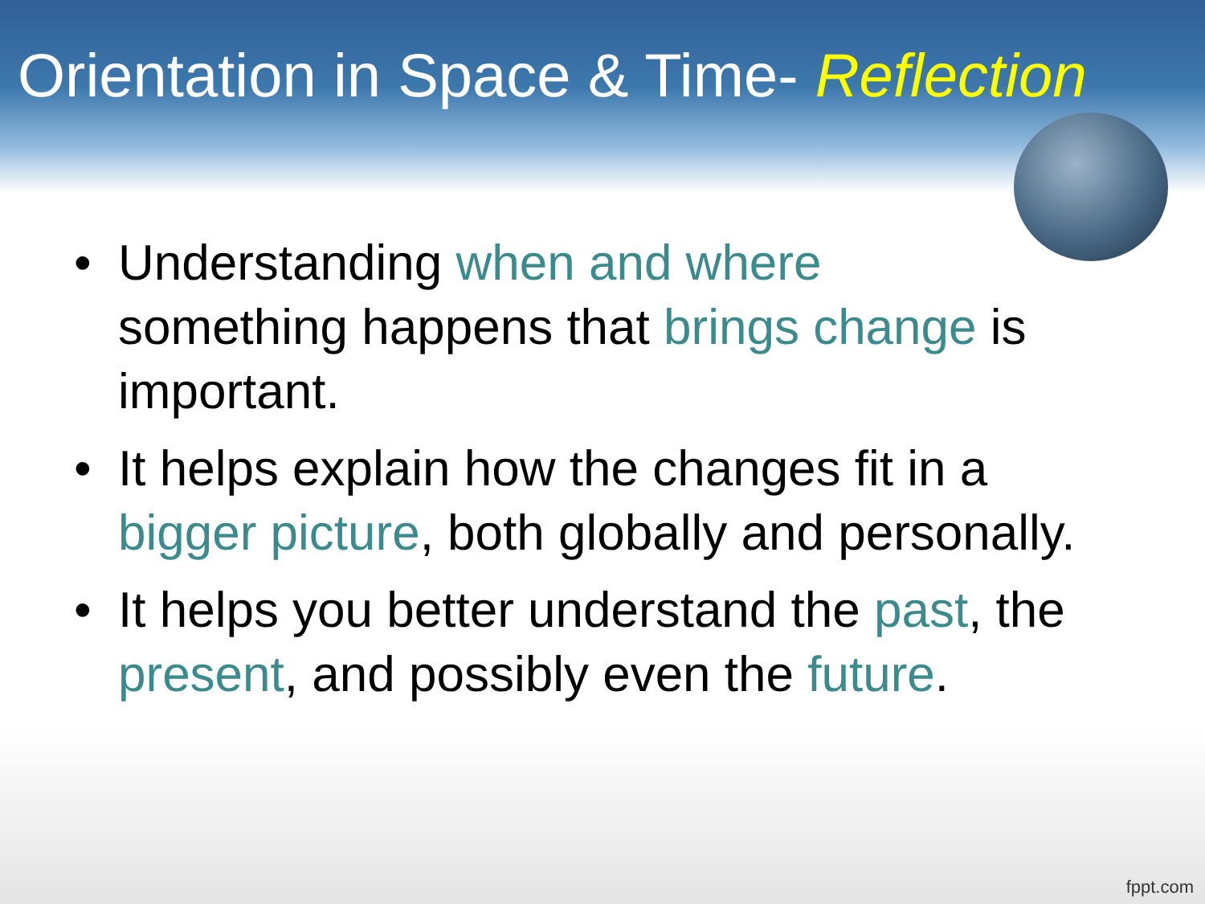Orientation in Space & Time- Reflection
• Understanding when and where
something happens that brings change is important.
• It helps explain how the changes fit in a bigger picture, both globally and personally.
• It helps you better understand the past, the present, and possibly even the future.
fppt.com